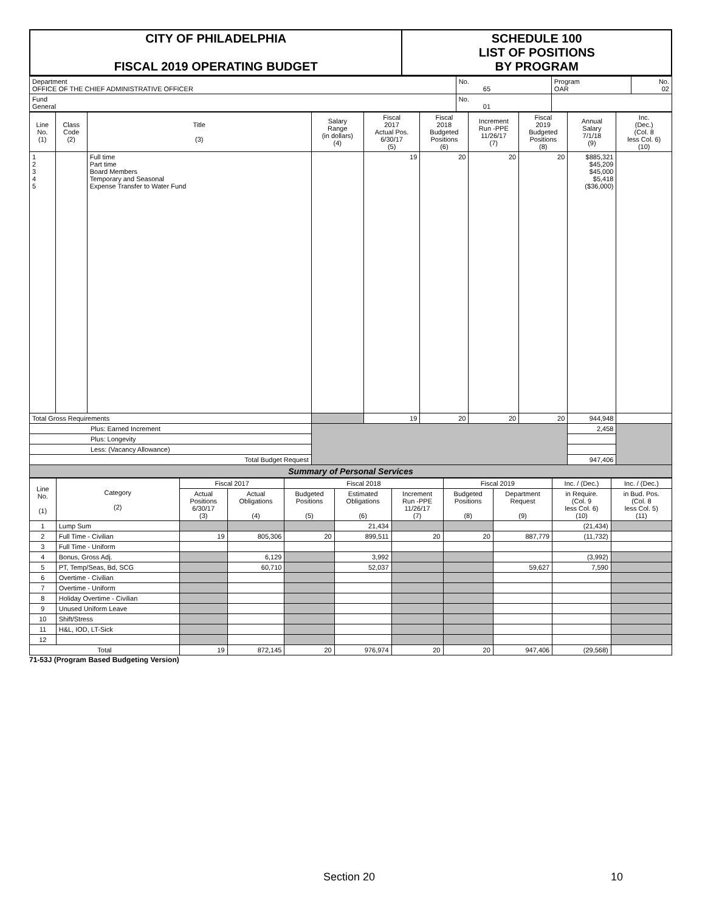| CITY OF PHILADELPHIA FISCAL 2019 OPERATING BUDGET | SCHEDULE 100 LIST OF POSITIONS BY PROGRAM |
| Department OFFICE OF THE CHIEF ADMINISTRATIVE OFFICER | No. 65 | Program OAR | No. 02 |
| Fund General | No. 01 | | |
| Line No. (1) | Class Code (2) | Title (3) | Salary Range (in dollars) (4) | Fiscal 2017 Actual Pos. 6/30/17 (5) | Fiscal 2018 Budgeted Positions (6) | Increment Run -PPE 11/26/17 (7) | Fiscal 2019 Budgeted Positions (8) | Annual Salary 7/1/18 (9) | Inc. (Dec.) (Col. 8 less Col. 6) (10) |
| 1 2 3 4 5 | | Full time Part time Board Members Temporary and Seasonal Expense Transfer to Water Fund | | 19 | 20 | 20 | 20 | $885,321 $45,209 $45,000 $5,418 ($36,000) | |
| Total Gross Requirements | | | | 19 | 20 | 20 | 20 | 944,948 | |
| Plus: Earned Increment | | | | | | | | 2,458 | |
| Plus: Longevity | | | | | | | | | |
| Less: (Vacancy Allowance) | | | | | | | | | |
| Total Budget Request | | | | | | | | 947,406 | |
| Summary of Personal Services | | | | | | | | | |
| Line No. (1) | Category (2) | Fiscal 2017 | | Fiscal 2018 | | | Fiscal 2019 | | Inc. / (Dec.) | Inc. / (Dec.) |
| | | Actual Positions 6/30/17 (3) | Actual Obligations (4) | Budgeted Positions (5) | Estimated Obligations (6) | Increment Run -PPE 11/26/17 (7) | Budgeted Positions (8) | Department Request (9) | in Require. (Col. 9 less Col. 6) (10) | in Bud. Pos. (Col. 8 less Col. 5) (11) |
| 1 | Lump Sum | | | | 21,434 | | | | (21,434) | |
| 2 | Full Time - Civilian | 19 | 805,306 | 20 | 899,511 | 20 | 20 | 887,779 | (11,732) | |
| 3 | Full Time - Uniform | | | | | | | | | |
| 4 | Bonus, Gross Adj. | | 6,129 | | 3,992 | | | | (3,992) | |
| 5 | PT, Temp/Seas, Bd, SCG | | 60,710 | | 52,037 | | | 59,627 | 7,590 | |
| 6 | Overtime - Civilian | | | | | | | | | |
| 7 | Overtime - Uniform | | | | | | | | | |
| 8 | Holiday Overtime - Civilian | | | | | | | | | |
| 9 | Unused Uniform Leave | | | | | | | | | |
| 10 | Shift/Stress | | | | | | | | | |
| 11 | H&L, IOD, LT-Sick | | | | | | | | | |
| 12 | | | | | | | | | | |
| Total | | 19 | 872,145 | 20 | 976,974 | 20 | 20 | 947,406 | (29,568) | |
71-53J (Program Based Budgeting Version)
Section 20 10